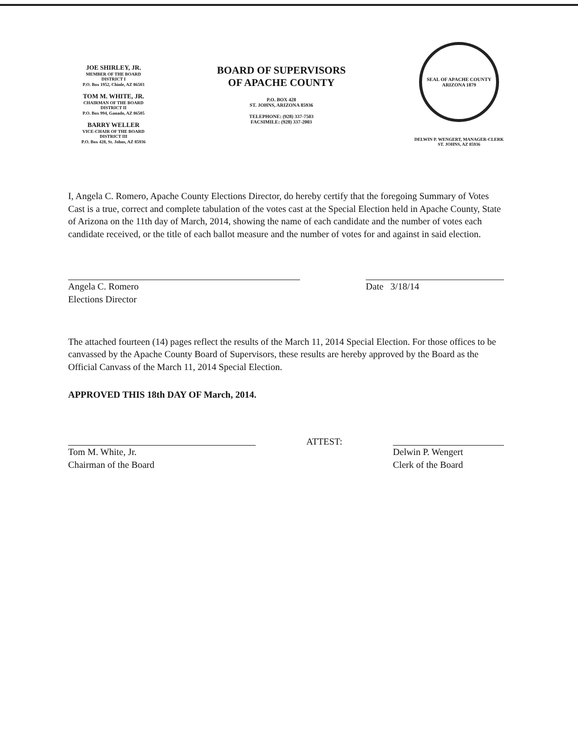JOE SHIRLEY, JR.
MEMBER OF THE BOARD
DISTRICT I
P.O. Box 1952, Chinle, AZ 86503
TOM M. WHITE, JR.
CHAIRMAN OF THE BOARD
DISTRICT II
P.O. Box 994, Ganado, AZ 86505
BARRY WELLER
VICE-CHAIR OF THE BOARD
DISTRICT III
P.O. Box 428, St. Johns, AZ 85936
BOARD OF SUPERVISORS
OF APACHE COUNTY
P.O. BOX 428
ST. JOHNS, ARIZONA 85936
TELEPHONE: (928) 337-7503
FACSIMILE: (928) 337-2003
SEAL OF APACHE COUNTY ARIZONA 1879
DELWIN P. WENGERT, MANAGER-CLERK
ST. JOHNS, AZ 85936
I, Angela C. Romero, Apache County Elections Director, do hereby certify that the foregoing Summary of Votes Cast is a true, correct and complete tabulation of the votes cast at the Special Election held in Apache County, State of Arizona on the 11th day of March, 2014, showing the name of each candidate and the number of votes each candidate received, or the title of each ballot measure and the number of votes for and against in said election.
Angela C. Romero
Elections Director
Date 3/18/14
The attached fourteen (14) pages reflect the results of the March 11, 2014 Special Election. For those offices to be canvassed by the Apache County Board of Supervisors, these results are hereby approved by the Board as the Official Canvass of the March 11, 2014 Special Election.
APPROVED THIS 18th DAY OF March, 2014.
Tom M. White, Jr.
Chairman of the Board
ATTEST:
Delwin P. Wengert
Clerk of the Board